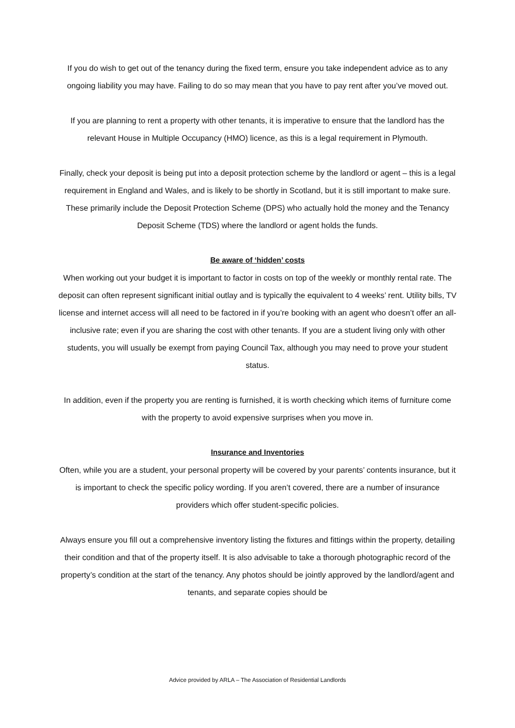If you do wish to get out of the tenancy during the fixed term, ensure you take independent advice as to any ongoing liability you may have. Failing to do so may mean that you have to pay rent after you’ve moved out.
If you are planning to rent a property with other tenants, it is imperative to ensure that the landlord has the relevant House in Multiple Occupancy (HMO) licence, as this is a legal requirement in Plymouth.
Finally, check your deposit is being put into a deposit protection scheme by the landlord or agent – this is a legal requirement in England and Wales, and is likely to be shortly in Scotland, but it is still important to make sure. These primarily include the Deposit Protection Scheme (DPS) who actually hold the money and the Tenancy Deposit Scheme (TDS) where the landlord or agent holds the funds.
Be aware of ‘hidden’ costs
When working out your budget it is important to factor in costs on top of the weekly or monthly rental rate. The deposit can often represent significant initial outlay and is typically the equivalent to 4 weeks’ rent. Utility bills, TV license and internet access will all need to be factored in if you’re booking with an agent who doesn’t offer an all-inclusive rate; even if you are sharing the cost with other tenants. If you are a student living only with other students, you will usually be exempt from paying Council Tax, although you may need to prove your student status.
In addition, even if the property you are renting is furnished, it is worth checking which items of furniture come with the property to avoid expensive surprises when you move in.
Insurance and Inventories
Often, while you are a student, your personal property will be covered by your parents’ contents insurance, but it is important to check the specific policy wording. If you aren’t covered, there are a number of insurance providers which offer student-specific policies.
Always ensure you fill out a comprehensive inventory listing the fixtures and fittings within the property, detailing their condition and that of the property itself. It is also advisable to take a thorough photographic record of the property’s condition at the start of the tenancy. Any photos should be jointly approved by the landlord/agent and tenants, and separate copies should be
Advice provided by ARLA – The Association of Residential Landlords